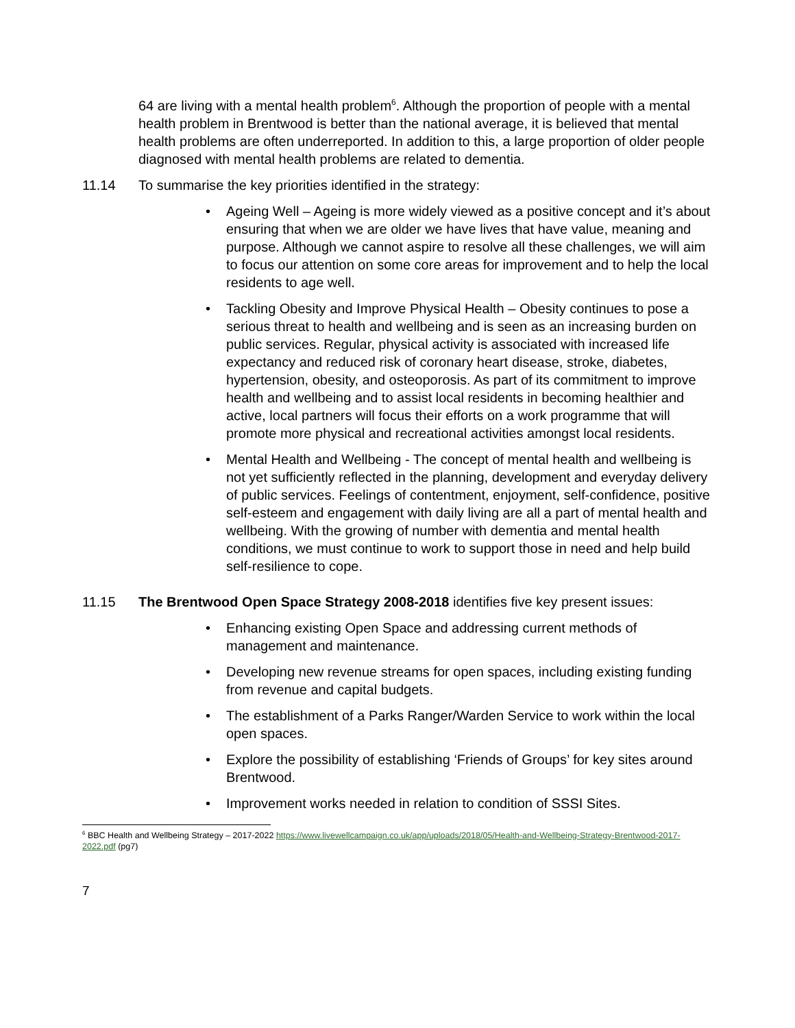64 are living with a mental health problem<sup>6</sup>. Although the proportion of people with a mental health problem in Brentwood is better than the national average, it is believed that mental health problems are often underreported. In addition to this, a large proportion of older people diagnosed with mental health problems are related to dementia.
11.14 To summarise the key priorities identified in the strategy:
• Ageing Well – Ageing is more widely viewed as a positive concept and it’s about ensuring that when we are older we have lives that have value, meaning and purpose. Although we cannot aspire to resolve all these challenges, we will aim to focus our attention on some core areas for improvement and to help the local residents to age well.
• Tackling Obesity and Improve Physical Health – Obesity continues to pose a serious threat to health and wellbeing and is seen as an increasing burden on public services. Regular, physical activity is associated with increased life expectancy and reduced risk of coronary heart disease, stroke, diabetes, hypertension, obesity, and osteoporosis. As part of its commitment to improve health and wellbeing and to assist local residents in becoming healthier and active, local partners will focus their efforts on a work programme that will promote more physical and recreational activities amongst local residents.
• Mental Health and Wellbeing - The concept of mental health and wellbeing is not yet sufficiently reflected in the planning, development and everyday delivery of public services. Feelings of contentment, enjoyment, self-confidence, positive self-esteem and engagement with daily living are all a part of mental health and wellbeing. With the growing of number with dementia and mental health conditions, we must continue to work to support those in need and help build self-resilience to cope.
11.15 The Brentwood Open Space Strategy 2008-2018 identifies five key present issues:
• Enhancing existing Open Space and addressing current methods of management and maintenance.
• Developing new revenue streams for open spaces, including existing funding from revenue and capital budgets.
• The establishment of a Parks Ranger/Warden Service to work within the local open spaces.
• Explore the possibility of establishing ‘Friends of Groups’ for key sites around Brentwood.
• Improvement works needed in relation to condition of SSSI Sites.
<sup>6</sup> BBC Health and Wellbeing Strategy – 2017-2022 https://www.livewellcampaign.co.uk/app/uploads/2018/05/Health-and-Wellbeing-Strategy-Brentwood-2017-2022.pdf (pg7)
7